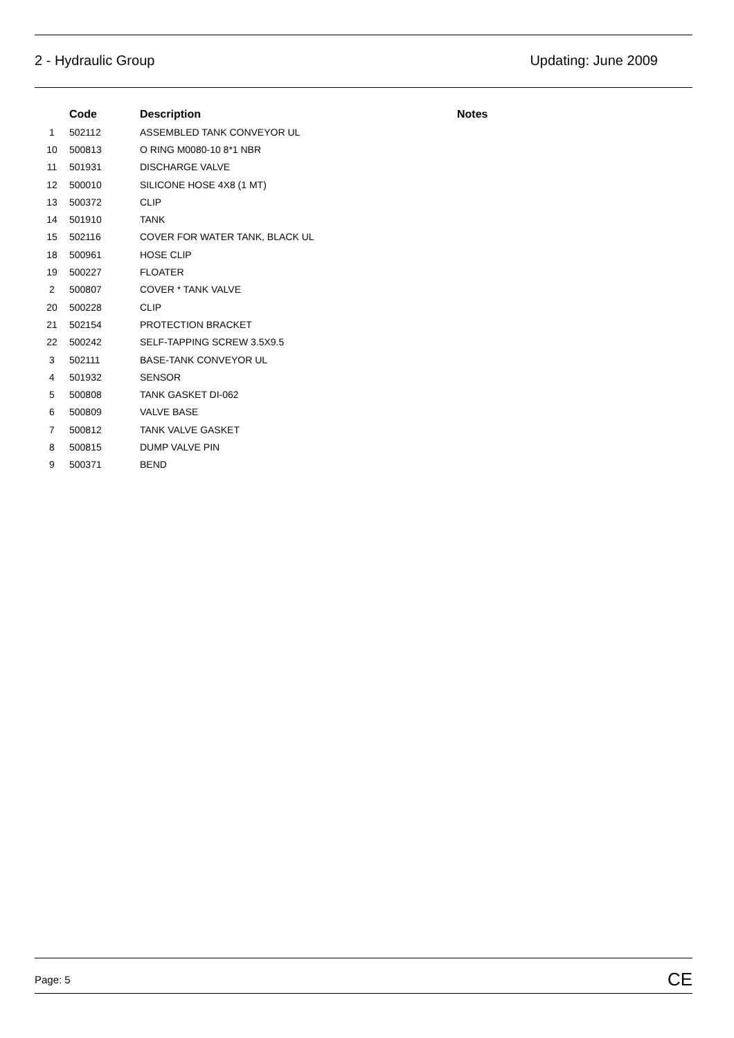2 - Hydraulic Group Updating: June 2009
| | Code | Description | Notes |
| --- | --- | --- | --- |
| 1 | 502112 | ASSEMBLED TANK CONVEYOR UL | |
| 10 | 500813 | O RING M0080-10 8*1 NBR | |
| 11 | 501931 | DISCHARGE VALVE | |
| 12 | 500010 | SILICONE HOSE 4X8 (1 MT) | |
| 13 | 500372 | CLIP | |
| 14 | 501910 | TANK | |
| 15 | 502116 | COVER FOR WATER TANK, BLACK UL | |
| 18 | 500961 | HOSE CLIP | |
| 19 | 500227 | FLOATER | |
| 2 | 500807 | COVER * TANK VALVE | |
| 20 | 500228 | CLIP | |
| 21 | 502154 | PROTECTION BRACKET | |
| 22 | 500242 | SELF-TAPPING SCREW 3.5X9.5 | |
| 3 | 502111 | BASE-TANK CONVEYOR UL | |
| 4 | 501932 | SENSOR | |
| 5 | 500808 | TANK GASKET DI-062 | |
| 6 | 500809 | VALVE BASE | |
| 7 | 500812 | TANK VALVE GASKET | |
| 8 | 500815 | DUMP VALVE PIN | |
| 9 | 500371 | BEND | |
Page: 5 CE